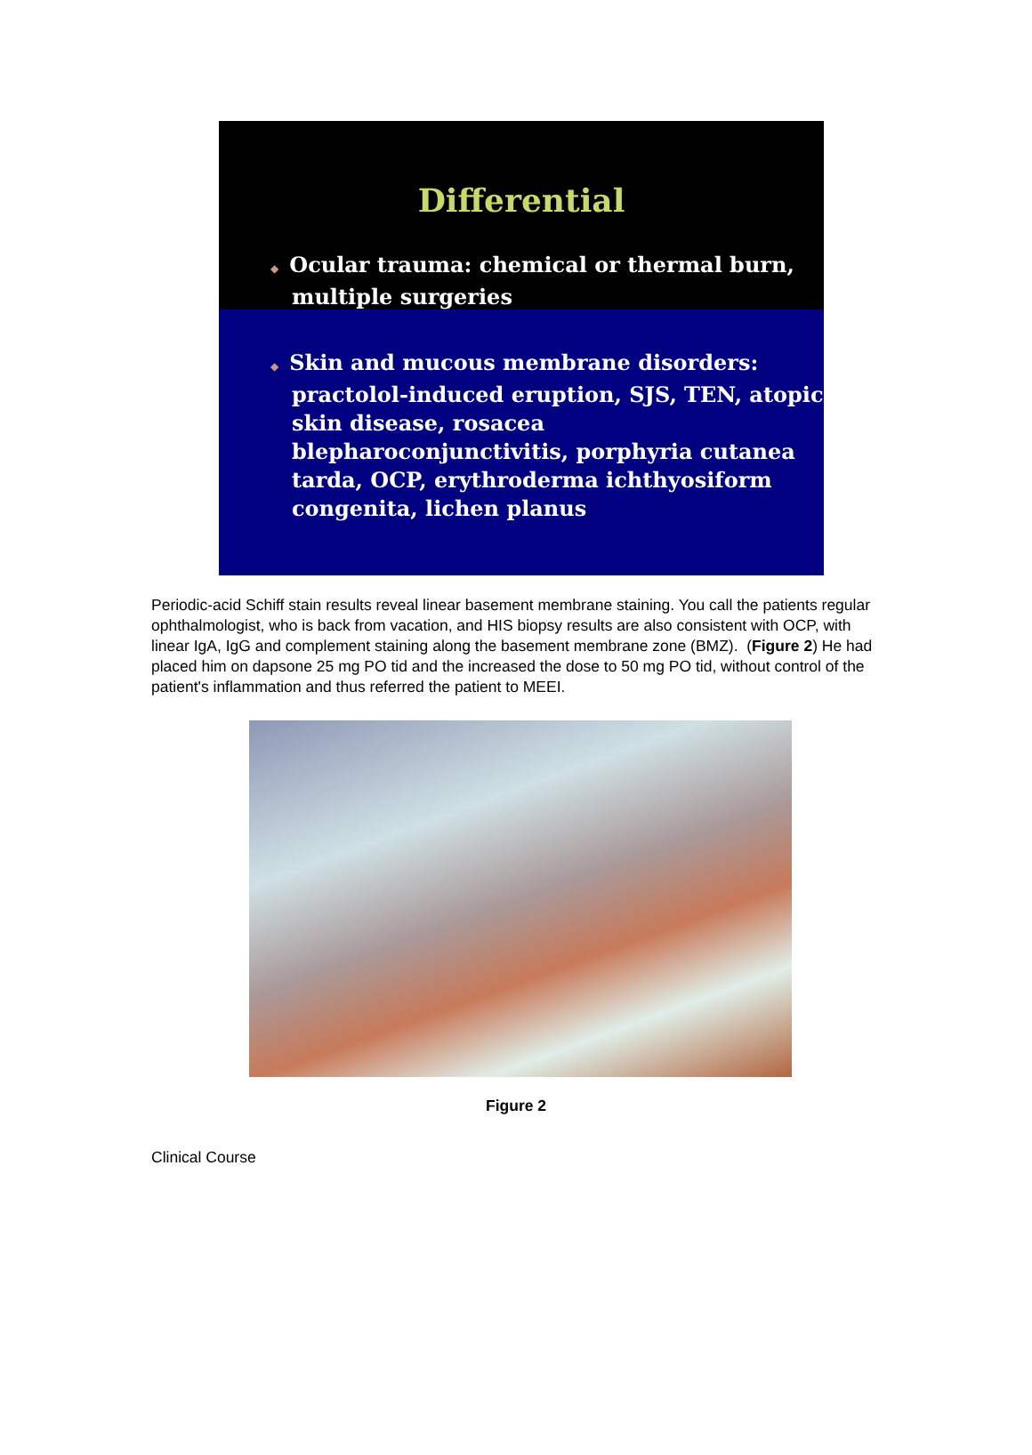Differential
◆ Ocular trauma: chemical or thermal burn, multiple surgeries
◆ Skin and mucous membrane disorders: practolol-induced eruption, SJS, TEN, atopic skin disease, rosacea blepharoconjunctivitis, porphyria cutanea tarda, OCP, erythroderma ichthyosiform congenita, lichen planus
Periodic-acid Schiff stain results reveal linear basement membrane staining. You call the patients regular ophthalmologist, who is back from vacation, and HIS biopsy results are also consistent with OCP, with linear IgA, IgG and complement staining along the basement membrane zone (BMZ). (Figure 2) He had placed him on dapsone 25 mg PO tid and the increased the dose to 50 mg PO tid, without control of the patient's inflammation and thus referred the patient to MEEI.
Figure 2
Clinical Course